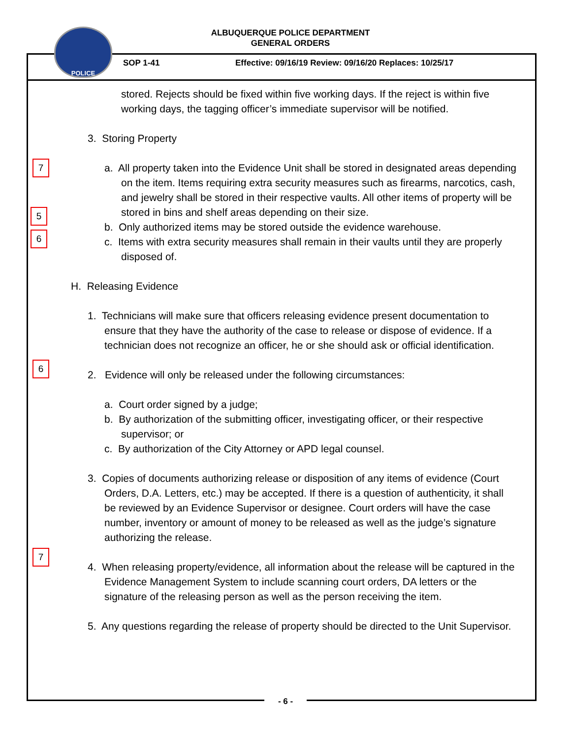ALBUQUERQUE POLICE DEPARTMENT
GENERAL ORDERS
POLICE
SOP 1-41 Effective: 09/16/19 Review: 09/16/20 Replaces: 10/25/17
stored. Rejects should be fixed within five working days. If the reject is within five working days, the tagging officer’s immediate supervisor will be notified.
3. Storing Property
7
a. All property taken into the Evidence Unit shall be stored in designated areas depending on the item. Items requiring extra security measures such as firearms, narcotics, cash, and jewelry shall be stored in their respective vaults. All other items of property will be stored in bins and shelf areas depending on their size.
5
b. Only authorized items may be stored outside the evidence warehouse.
6
c. Items with extra security measures shall remain in their vaults until they are properly disposed of.
H. Releasing Evidence
1. Technicians will make sure that officers releasing evidence present documentation to ensure that they have the authority of the case to release or dispose of evidence. If a technician does not recognize an officer, he or she should ask or official identification.
6
2. Evidence will only be released under the following circumstances:
a. Court order signed by a judge;
b. By authorization of the submitting officer, investigating officer, or their respective supervisor; or
c. By authorization of the City Attorney or APD legal counsel.
3. Copies of documents authorizing release or disposition of any items of evidence (Court Orders, D.A. Letters, etc.) may be accepted. If there is a question of authenticity, it shall be reviewed by an Evidence Supervisor or designee. Court orders will have the case number, inventory or amount of money to be released as well as the judge’s signature authorizing the release.
7
4. When releasing property/evidence, all information about the release will be captured in the Evidence Management System to include scanning court orders, DA letters or the signature of the releasing person as well as the person receiving the item.
5. Any questions regarding the release of property should be directed to the Unit Supervisor.
- 6 -